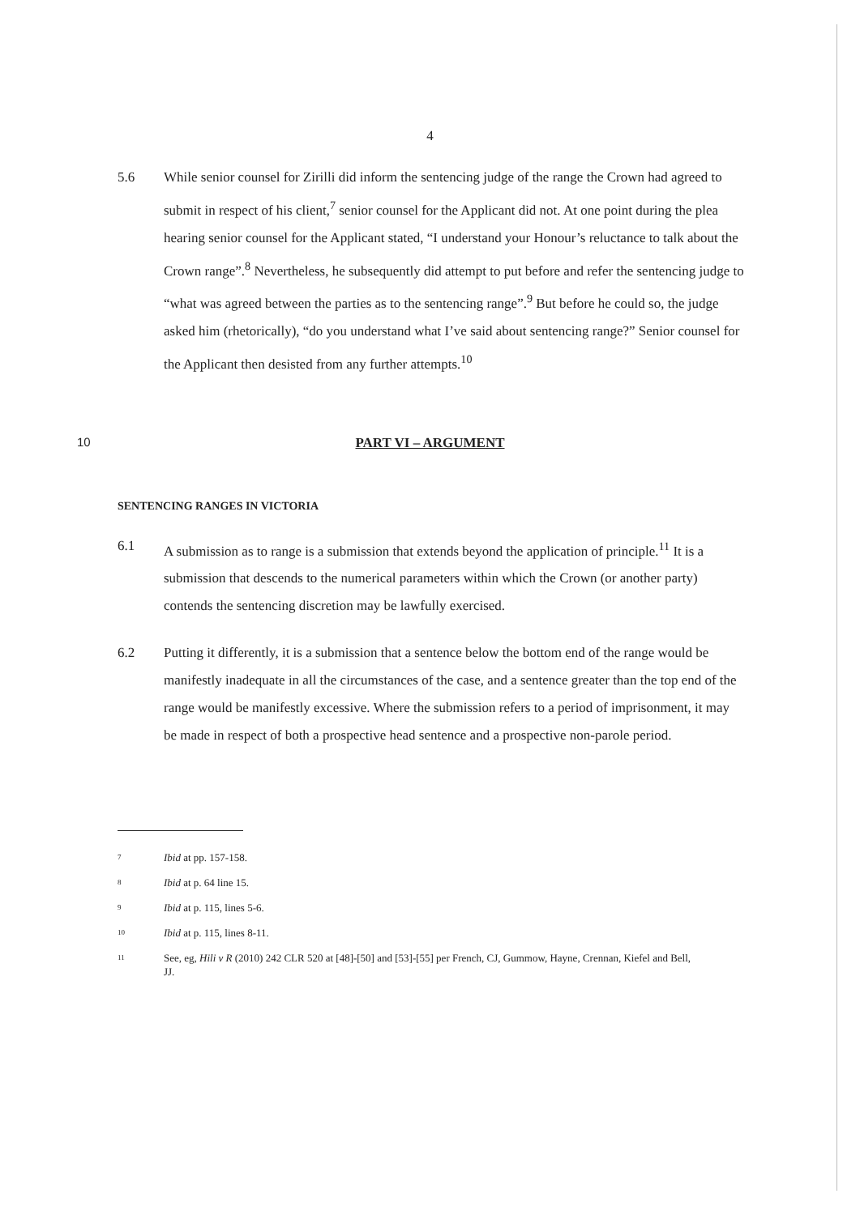4
5.6 While senior counsel for Zirilli did inform the sentencing judge of the range the Crown had agreed to submit in respect of his client,<sup>7</sup> senior counsel for the Applicant did not. At one point during the plea hearing senior counsel for the Applicant stated, “I understand your Honour’s reluctance to talk about the Crown range”.<sup>8</sup> Nevertheless, he subsequently did attempt to put before and refer the sentencing judge to “what was agreed between the parties as to the sentencing range”.<sup>9</sup> But before he could so, the judge asked him (rhetorically), “do you understand what I’ve said about sentencing range?” Senior counsel for the Applicant then desisted from any further attempts.<sup>10</sup>
10 PART VI – ARGUMENT
SENTENCING RANGES IN VICTORIA
6.1 A submission as to range is a submission that extends beyond the application of principle.<sup>11</sup> It is a submission that descends to the numerical parameters within which the Crown (or another party) contends the sentencing discretion may be lawfully exercised.
6.2 Putting it differently, it is a submission that a sentence below the bottom end of the range would be manifestly inadequate in all the circumstances of the case, and a sentence greater than the top end of the range would be manifestly excessive. Where the submission refers to a period of imprisonment, it may be made in respect of both a prospective head sentence and a prospective non-parole period.
7
Ibid at pp. 157-158.
8
Ibid at p. 64 line 15.
9
Ibid at p. 115, lines 5-6.
10
Ibid at p. 115, lines 8-11.
11
See, eg, Hili v R (2010) 242 CLR 520 at [48]-[50] and [53]-[55] per French, CJ, Gummow, Hayne, Crennan, Kiefel and Bell, JJ.